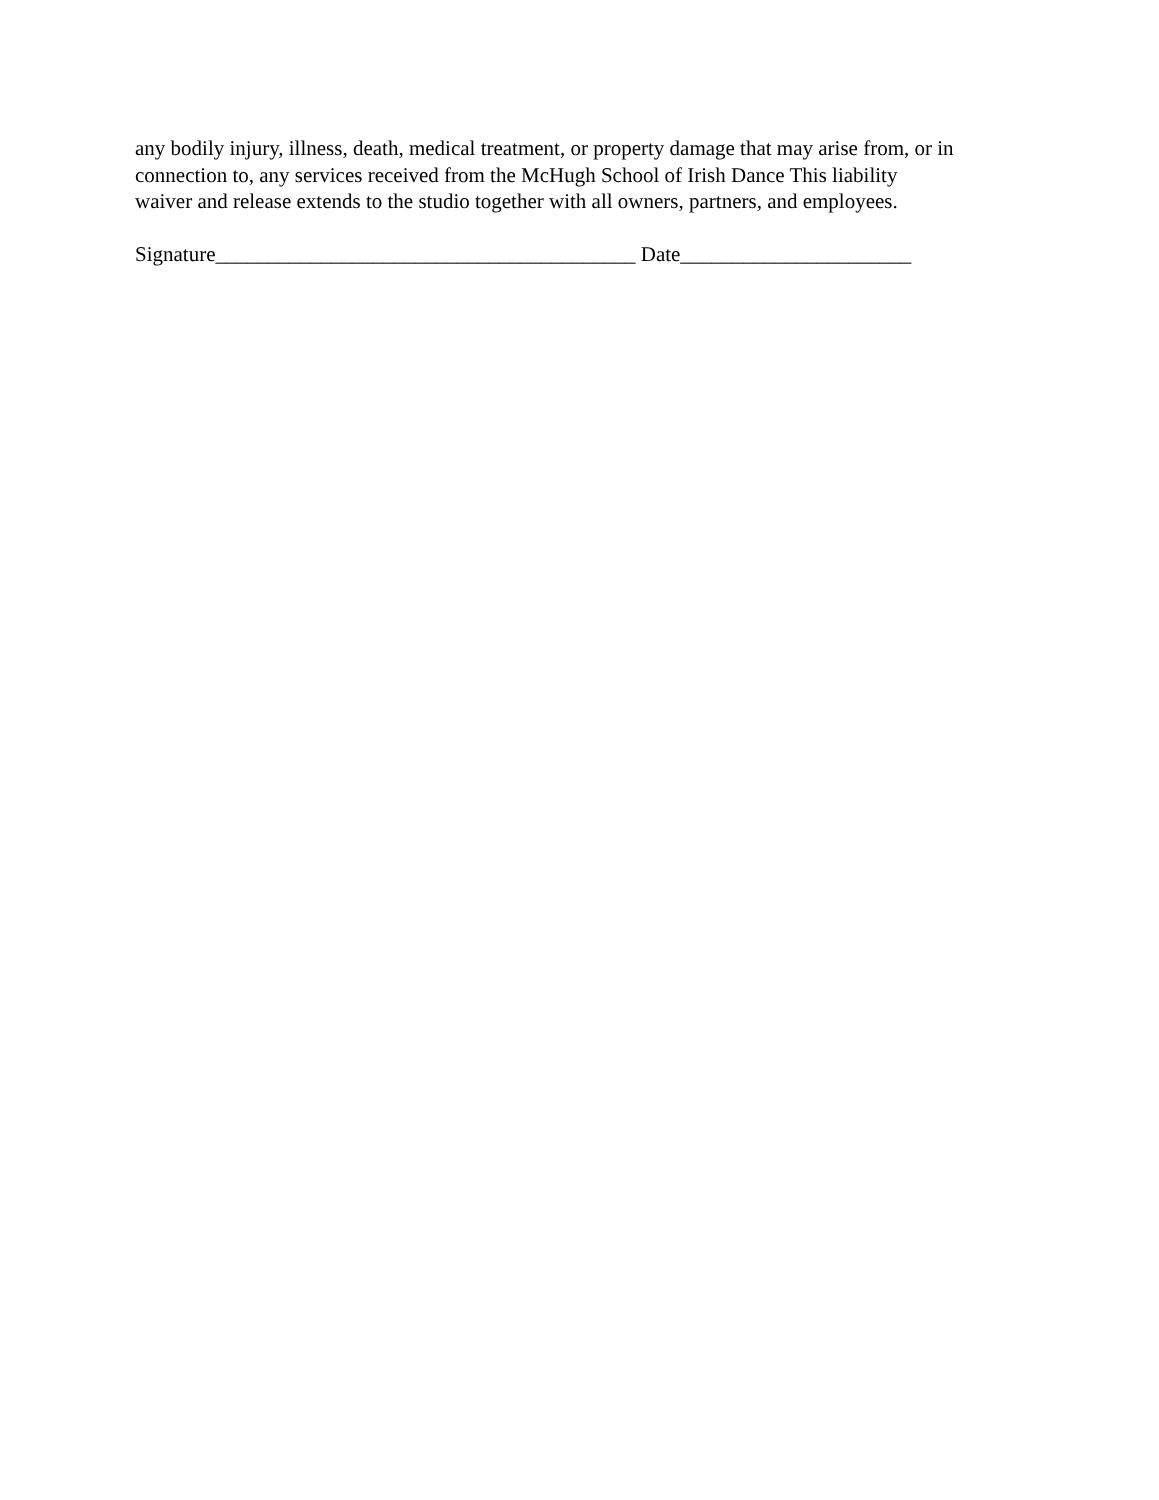any bodily injury, illness, death, medical treatment, or property damage that may arise from, or in
connection to, any services received from the McHugh School of Irish Dance This liability
waiver and release extends to the studio together with all owners, partners, and employees.
Signature________________________________________ Date______________________